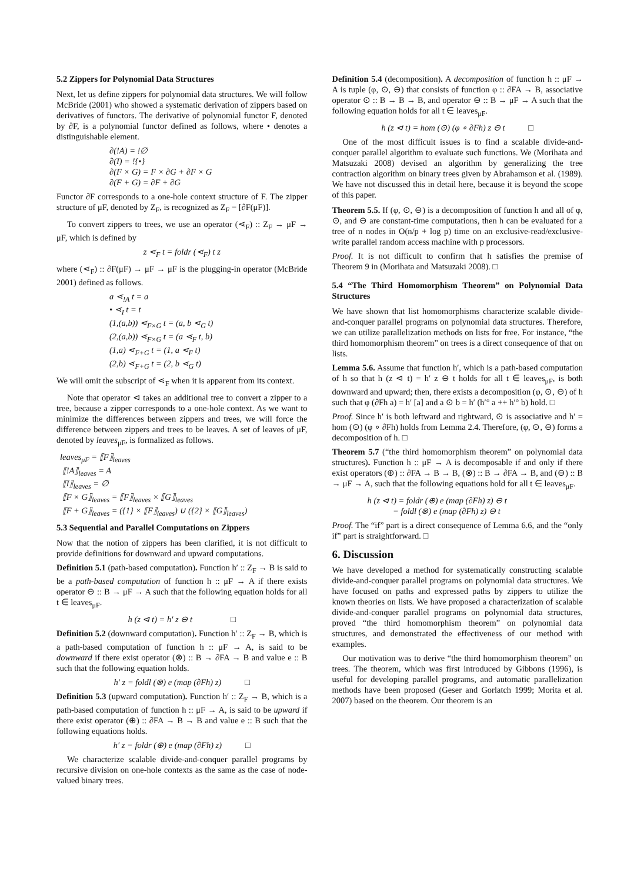5.2 Zippers for Polynomial Data Structures
Next, let us define zippers for polynomial data structures. We will follow McBride (2001) who showed a systematic derivation of zippers based on derivatives of functors. The derivative of polynomial functor F, denoted by ∂F, is a polynomial functor defined as follows, where • denotes a distinguishable element.
∂(!A) = !∅
∂(I) = !{•}
∂(F × G) = F × ∂G + ∂F × G
∂(F + G) = ∂F + ∂G
Functor ∂F corresponds to a one-hole context structure of F. The zipper structure of μF, denoted by Z<sub>F</sub>, is recognized as Z<sub>F</sub> = [∂F(μF)].
To convert zippers to trees, we use an operator (⋖<sub>F</sub>) :: Z<sub>F</sub> → μF → μF, which is defined by
z ⋖<sub>F</sub> t = foldr (⋖<sub>F</sub>) t z
where (⋖<sub>F</sub>) :: ∂F(μF) → μF → μF is the plugging-in operator (McBride 2001) defined as follows.
a ⋖<sub>!A</sub> t = a
• ⋖<sub>I</sub> t = t
(1,(a,b)) ⋖<sub>F×G</sub> t = (a, b ⋖<sub>G</sub> t)
(2,(a,b)) ⋖<sub>F×G</sub> t = (a ⋖<sub>F</sub> t, b)
(1,a) ⋖<sub>F+G</sub> t = (1, a ⋖<sub>F</sub> t)
(2,b) ⋖<sub>F+G</sub> t = (2, b ⋖<sub>G</sub> t)
We will omit the subscript of ⋖<sub>F</sub> when it is apparent from its context.
Note that operator ⊲ takes an additional tree to convert a zipper to a tree, because a zipper corresponds to a one-hole context. As we want to minimize the differences between zippers and trees, we will force the difference between zippers and trees to be leaves. A set of leaves of μF, denoted by leaves<sub>μF</sub>, is formalized as follows.
leaves<sub>μF</sub> = ⟦F⟧<sub>leaves</sub>
⟦!A⟧<sub>leaves</sub> = A
⟦I⟧<sub>leaves</sub> = ∅
⟦F × G⟧<sub>leaves</sub> = ⟦F⟧<sub>leaves</sub> × ⟦G⟧<sub>leaves</sub>
⟦F + G⟧<sub>leaves</sub> = ({1} × ⟦F⟧<sub>leaves</sub>) ∪ ({2} × ⟦G⟧<sub>leaves</sub>)
5.3 Sequential and Parallel Computations on Zippers
Now that the notion of zippers has been clarified, it is not difficult to provide definitions for downward and upward computations.
Definition 5.1 (path-based computation). Function h′ :: Z<sub>F</sub> → B is said to be a path-based computation of function h :: μF → A if there exists operator ⊖ :: B → μF → A such that the following equation holds for all t ∈ leaves<sub>μF</sub>.
h (z ⊲ t) = h′ z ⊖ t □
Definition 5.2 (downward computation). Function h′ :: Z<sub>F</sub> → B, which is a path-based computation of function h :: μF → A, is said to be downward if there exist operator (⊗) :: B → ∂FA → B and value e :: B such that the following equation holds.
h′ z = foldl (⊗) e (map (∂Fh) z) □
Definition 5.3 (upward computation). Function h′ :: Z<sub>F</sub> → B, which is a path-based computation of function h :: μF → A, is said to be upward if there exist operator (⊕) :: ∂FA → B → B and value e :: B such that the following equations holds.
h′ z = foldr (⊕) e (map (∂Fh) z) □
We characterize scalable divide-and-conquer parallel programs by recursive division on one-hole contexts as the same as the case of node-valued binary trees.
Definition 5.4 (decomposition). A decomposition of function h :: μF → A is tuple (φ, ⊙, ⊖) that consists of function φ :: ∂FA → B, associative operator ⊙ :: B → B → B, and operator ⊖ :: B → μF → A such that the following equation holds for all t ∈ leaves<sub>μF</sub>.
h (z ⊲ t) = hom (⊙) (φ ∘ ∂Fh) z ⊖ t □
One of the most difficult issues is to find a scalable divide-and-conquer parallel algorithm to evaluate such functions. We (Morihata and Matsuzaki 2008) devised an algorithm by generalizing the tree contraction algorithm on binary trees given by Abrahamson et al. (1989). We have not discussed this in detail here, because it is beyond the scope of this paper.
Theorem 5.5. If (φ, ⊙, ⊖) is a decomposition of function h and all of φ, ⊙, and ⊖ are constant-time computations, then h can be evaluated for a tree of n nodes in O(n/p + log p) time on an exclusive-read/exclusive-write parallel random access machine with p processors.
Proof. It is not difficult to confirm that h satisfies the premise of Theorem 9 in (Morihata and Matsuzaki 2008). □
5.4 “The Third Homomorphism Theorem” on Polynomial Data Structures
We have shown that list homomorphisms characterize scalable divide-and-conquer parallel programs on polynomial data structures. Therefore, we can utilize parallelization methods on lists for free. For instance, “the third homomorphism theorem” on trees is a direct consequence of that on lists.
Lemma 5.6. Assume that function h′, which is a path-based computation of h so that h (z ⊲ t) = h′ z ⊖ t holds for all t ∈ leaves<sub>μF</sub>, is both downward and upward; then, there exists a decomposition (φ, ⊙, ⊖) of h such that φ (∂Fh a) = h′ [a] and a ⊙ b = h′ (h′° a ++ h′° b) hold. □
Proof. Since h′ is both leftward and rightward, ⊙ is associative and h′ = hom (⊙) (φ ∘ ∂Fh) holds from Lemma 2.4. Therefore, (φ, ⊙, ⊖) forms a decomposition of h. □
Theorem 5.7 (“the third homomorphism theorem” on polynomial data structures). Function h :: μF → A is decomposable if and only if there exist operators (⊕) :: ∂FA → B → B, (⊗) :: B → ∂FA → B, and (⊖) :: B → μF → A, such that the following equations hold for all t ∈ leaves<sub>μF</sub>.
h (z ⊲ t) = foldr (⊕) e (map (∂Fh) z) ⊖ t
= foldl (⊗) e (map (∂Fh) z) ⊖ t
Proof. The “if” part is a direct consequence of Lemma 6.6, and the “only if” part is straightforward. □
6. Discussion
We have developed a method for systematically constructing scalable divide-and-conquer parallel programs on polynomial data structures. We have focused on paths and expressed paths by zippers to utilize the known theories on lists. We have proposed a characterization of scalable divide-and-conquer parallel programs on polynomial data structures, proved “the third homomorphism theorem” on polynomial data structures, and demonstrated the effectiveness of our method with examples.
Our motivation was to derive “the third homomorphism theorem” on trees. The theorem, which was first introduced by Gibbons (1996), is useful for developing parallel programs, and automatic parallelization methods have been proposed (Geser and Gorlatch 1999; Morita et al. 2007) based on the theorem. Our theorem is an